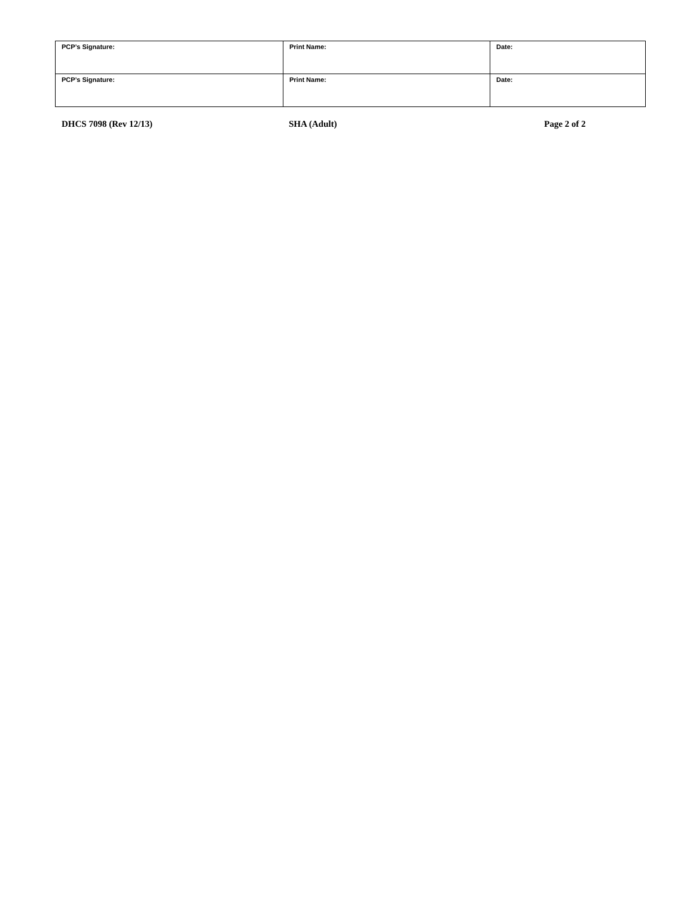| PCP’s Signature: | Print Name: | Date: |
| PCP’s Signature: | Print Name: | Date: |
DHCS 7098 (Rev 12/13) SHA (Adult) Page 2 of 2